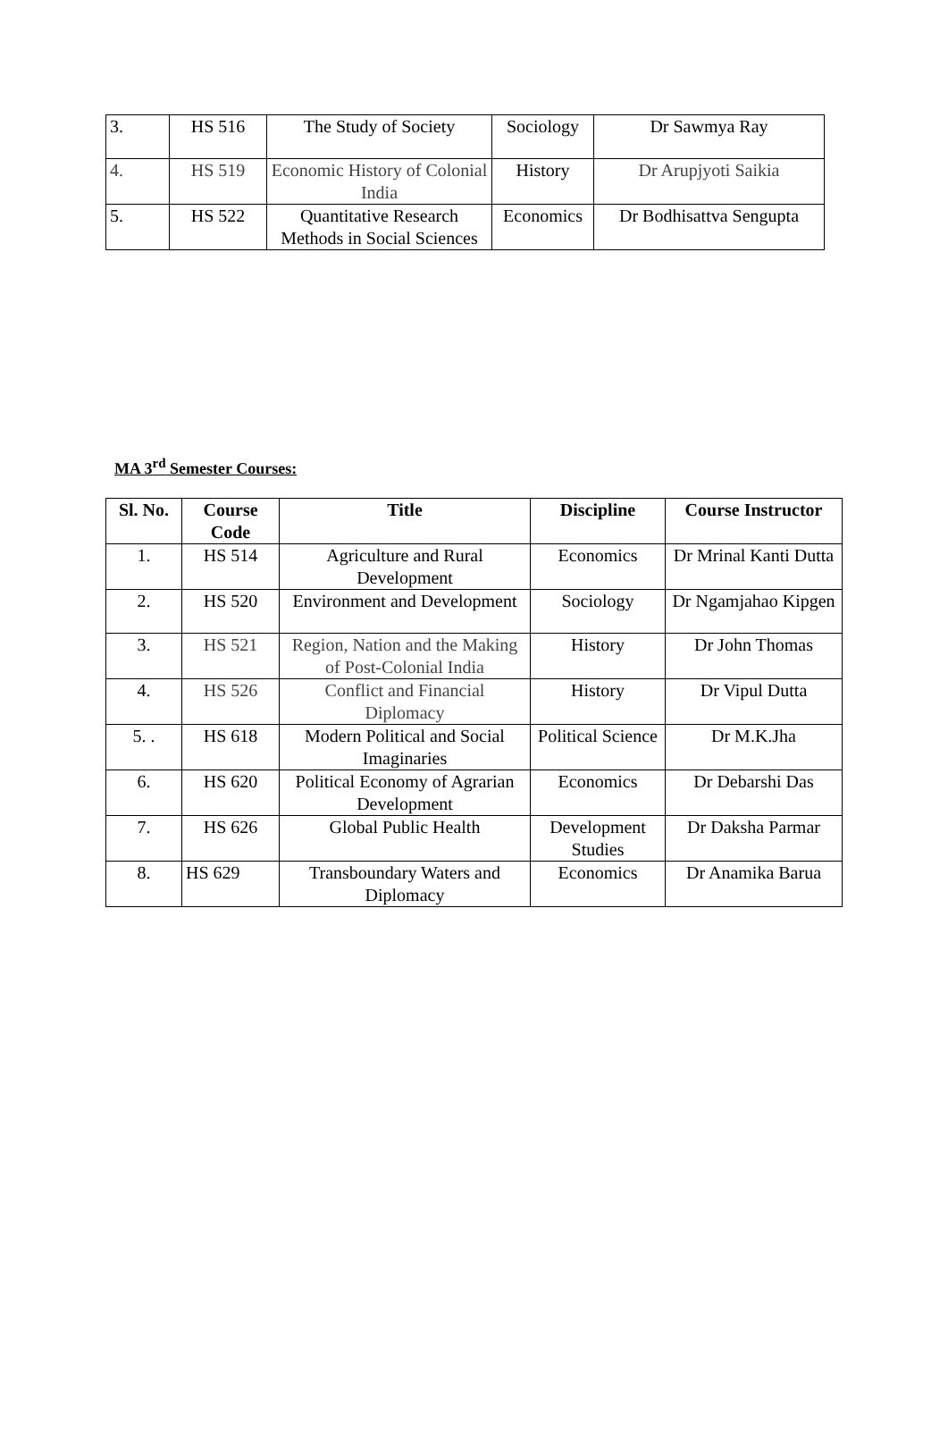| 3. | HS 516 | The Study of Society | Sociology | Dr Sawmya Ray |
| 4. | HS 519 | Economic History of Colonial India | History | Dr Arupjyoti Saikia |
| 5. | HS 522 | Quantitative Research Methods in Social Sciences | Economics | Dr Bodhisattva Sengupta |
MA 3<sup>rd</sup> Semester Courses:
| Sl. No. | Course Code | Title | Discipline | Course Instructor |
| --- | --- | --- | --- | --- |
| 1. | HS 514 | Agriculture and Rural Development | Economics | Dr Mrinal Kanti Dutta |
| 2. | HS 520 | Environment and Development | Sociology | Dr Ngamjahao Kipgen |
| 3. | HS 521 | Region, Nation and the Making of Post-Colonial India | History | Dr John Thomas |
| 4. | HS 526 | Conflict and Financial Diplomacy | History | Dr Vipul Dutta |
| 5. . | HS 618 | Modern Political and Social Imaginaries | Political Science | Dr M.K.Jha |
| 6. | HS 620 | Political Economy of Agrarian Development | Economics | Dr Debarshi Das |
| 7. | HS 626 | Global Public Health | Development Studies | Dr Daksha Parmar |
| 8. | HS 629 | Transboundary Waters and Diplomacy | Economics | Dr Anamika Barua |